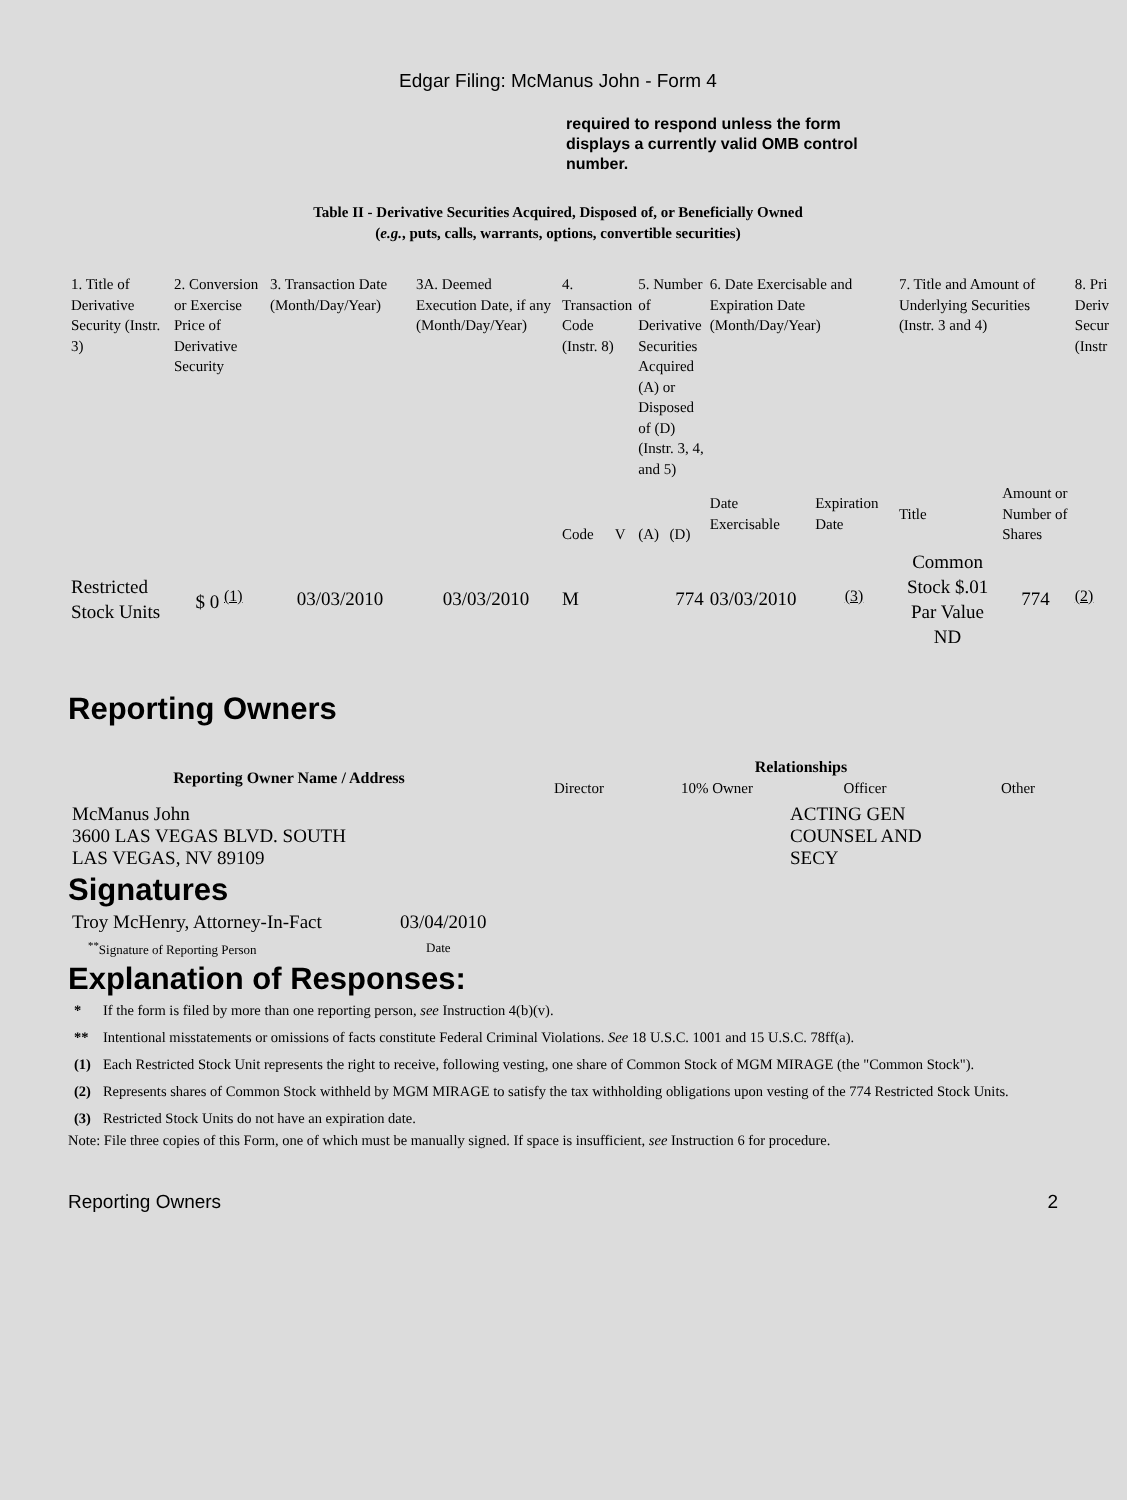Edgar Filing: McManus John - Form 4
required to respond unless the form displays a currently valid OMB control number.
Table II - Derivative Securities Acquired, Disposed of, or Beneficially Owned
(e.g., puts, calls, warrants, options, convertible securities)
| 1. Title of Derivative Security (Instr. 3) | 2. Conversion or Exercise Price of Derivative Security | 3. Transaction Date (Month/Day/Year) | 3A. Deemed Execution Date, if any (Month/Day/Year) | 4. Transaction Code (Instr. 8) | | 5. Number of Derivative Securities Acquired (A) or Disposed of (D) (Instr. 3, 4, and 5) | | 6. Date Exercisable and Expiration Date (Month/Day/Year) | | 7. Title and Amount of Underlying Securities (Instr. 3 and 4) | | 8. Pri Deriv Secur (Instr |
| | | | | Code | V | (A) | (D) | Date Exercisable | Expiration Date | Title | Amount or Number of Shares | |
| Restricted Stock Units | $ 0 <sup>(1)</sup> | 03/03/2010 | 03/03/2010 | M | | | 774 | 03/03/2010 | <sup>(3)</sup> | Common Stock $.01 Par Value ND | 774 | <sup>(2)</sup> |
Reporting Owners
| Reporting Owner Name / Address | Relationships | | | |
| --- | --- | --- | --- | --- |
| | Director | 10% Owner | Officer | Other |
| McManus John 3600 LAS VEGAS BLVD. SOUTH LAS VEGAS, NV 89109 | | | ACTING GEN COUNSEL AND SECY | |
Signatures
| Troy McHenry, Attorney-In-Fact | 03/04/2010 |
| <sup>**</sup> Signature of Reporting Person | Date |
Explanation of Responses:
| * | If the form is filed by more than one reporting person, see Instruction 4(b)(v). |
| ** | Intentional misstatements or omissions of facts constitute Federal Criminal Violations. See 18 U.S.C. 1001 and 15 U.S.C. 78ff(a). |
| (1) | Each Restricted Stock Unit represents the right to receive, following vesting, one share of Common Stock of MGM MIRAGE (the "Common Stock"). |
| (2) | Represents shares of Common Stock withheld by MGM MIRAGE to satisfy the tax withholding obligations upon vesting of the 774 Restricted Stock Units. |
| (3) | Restricted Stock Units do not have an expiration date. |
Note: File three copies of this Form, one of which must be manually signed. If space is insufficient, see Instruction 6 for procedure.
Reporting Owners 2